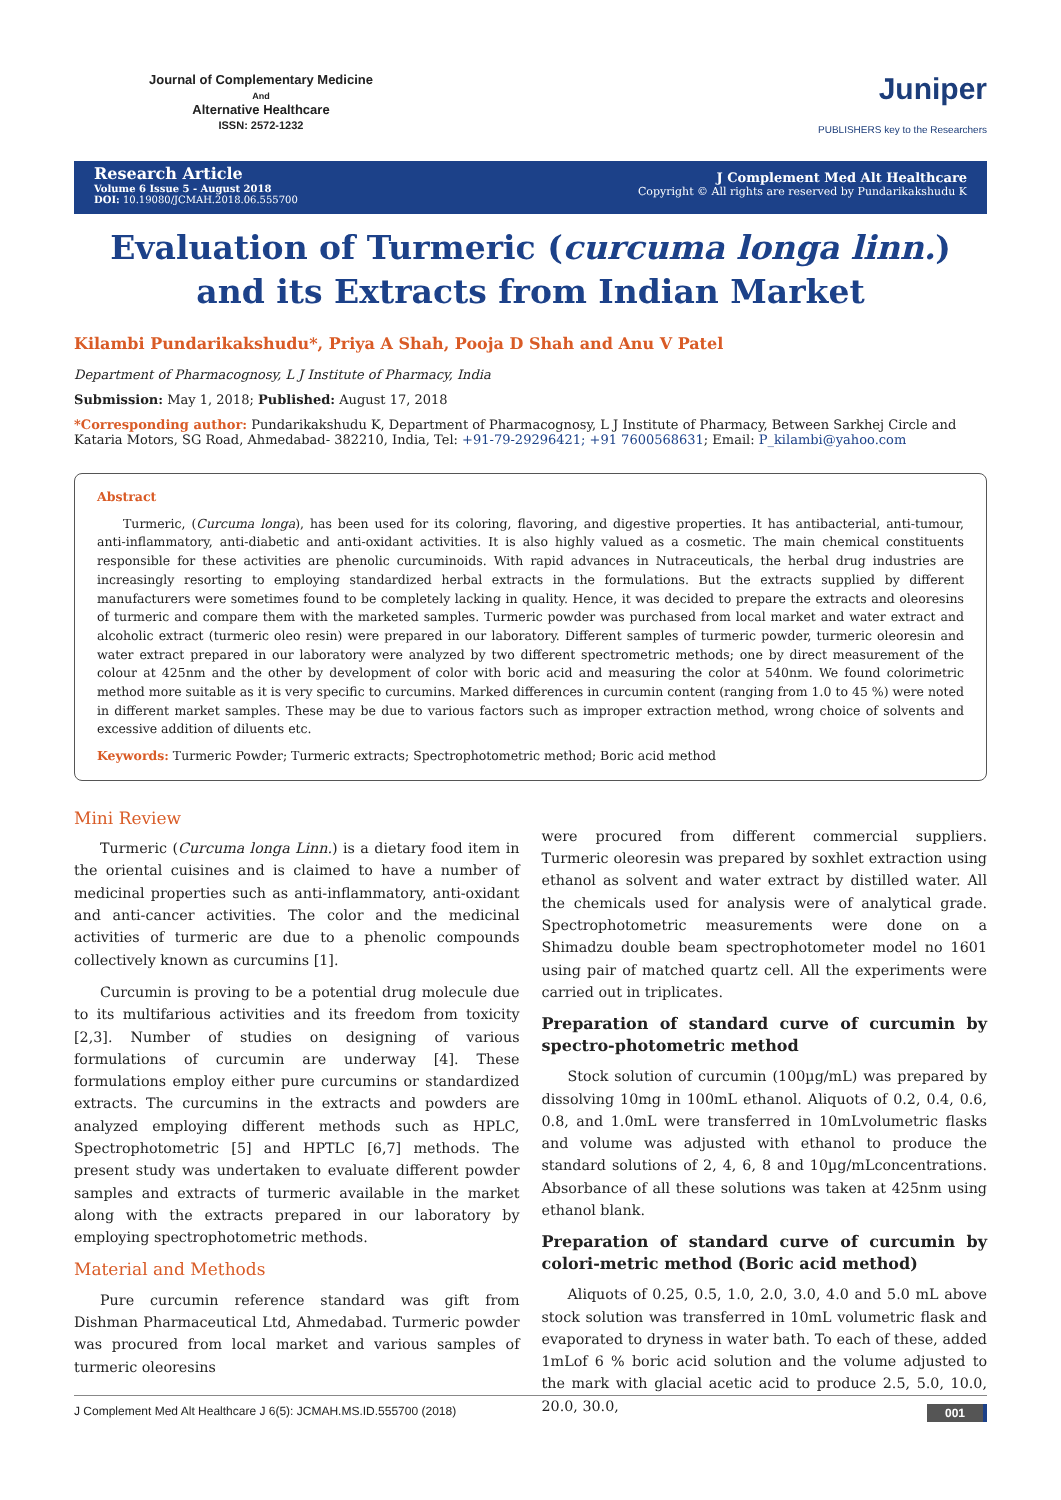Journal of Complementary Medicine
And
Alternative Healthcare
ISSN: 2572-1232
Juniper
PUBLISHERS key to the Researchers
Research Article
Volume 6 Issue 5 - August 2018
DOI: 10.19080/JCMAH.2018.06.555700
J Complement Med Alt Healthcare
Copyright © All rights are reserved by Pundarikakshudu K
Evaluation of Turmeric (curcuma longa linn.)
and its Extracts from Indian Market
Kilambi Pundarikakshudu*, Priya A Shah, Pooja D Shah and Anu V Patel
Department of Pharmacognosy, L J Institute of Pharmacy, India
Submission: May 1, 2018; Published: August 17, 2018
*Corresponding author: Pundarikakshudu K, Department of Pharmacognosy, L J Institute of Pharmacy, Between Sarkhej Circle and Kataria Motors, SG Road, Ahmedabad- 382210, India, Tel: +91-79-29296421; +91 7600568631; Email: P_kilambi@yahoo.com
Abstract
Turmeric, (Curcuma longa), has been used for its coloring, flavoring, and digestive properties. It has antibacterial, anti-tumour, anti-inflammatory, anti-diabetic and anti-oxidant activities. It is also highly valued as a cosmetic. The main chemical constituents responsible for these activities are phenolic curcuminoids. With rapid advances in Nutraceuticals, the herbal drug industries are increasingly resorting to employing standardized herbal extracts in the formulations. But the extracts supplied by different manufacturers were sometimes found to be completely lacking in quality. Hence, it was decided to prepare the extracts and oleoresins of turmeric and compare them with the marketed samples. Turmeric powder was purchased from local market and water extract and alcoholic extract (turmeric oleo resin) were prepared in our laboratory. Different samples of turmeric powder, turmeric oleoresin and water extract prepared in our laboratory were analyzed by two different spectrometric methods; one by direct measurement of the colour at 425nm and the other by development of color with boric acid and measuring the color at 540nm. We found colorimetric method more suitable as it is very specific to curcumins. Marked differences in curcumin content (ranging from 1.0 to 45 %) were noted in different market samples. These may be due to various factors such as improper extraction method, wrong choice of solvents and excessive addition of diluents etc.
Keywords: Turmeric Powder; Turmeric extracts; Spectrophotometric method; Boric acid method
Mini Review
Turmeric (Curcuma longa Linn.) is a dietary food item in the oriental cuisines and is claimed to have a number of medicinal properties such as anti-inflammatory, anti-oxidant and anti-cancer activities. The color and the medicinal activities of turmeric are due to a phenolic compounds collectively known as curcumins [1].
Curcumin is proving to be a potential drug molecule due to its multifarious activities and its freedom from toxicity [2,3]. Number of studies on designing of various formulations of curcumin are underway [4]. These formulations employ either pure curcumins or standardized extracts. The curcumins in the extracts and powders are analyzed employing different methods such as HPLC, Spectrophotometric [5] and HPTLC [6,7] methods. The present study was undertaken to evaluate different powder samples and extracts of turmeric available in the market along with the extracts prepared in our laboratory by employing spectrophotometric methods.
Material and Methods
Pure curcumin reference standard was gift from Dishman Pharmaceutical Ltd, Ahmedabad. Turmeric powder was procured from local market and various samples of turmeric oleoresins
were procured from different commercial suppliers. Turmeric oleoresin was prepared by soxhlet extraction using ethanol as solvent and water extract by distilled water. All the chemicals used for analysis were of analytical grade. Spectrophotometric measurements were done on a Shimadzu double beam spectrophotometer model no 1601 using pair of matched quartz cell. All the experiments were carried out in triplicates.
Preparation of standard curve of curcumin by spectro-photometric method
Stock solution of curcumin (100µg/mL) was prepared by dissolving 10mg in 100mL ethanol. Aliquots of 0.2, 0.4, 0.6, 0.8, and 1.0mL were transferred in 10mLvolumetric flasks and volume was adjusted with ethanol to produce the standard solutions of 2, 4, 6, 8 and 10µg/mLconcentrations. Absorbance of all these solutions was taken at 425nm using ethanol blank.
Preparation of standard curve of curcumin by colori-metric method (Boric acid method)
Aliquots of 0.25, 0.5, 1.0, 2.0, 3.0, 4.0 and 5.0 mL above stock solution was transferred in 10mL volumetric flask and evaporated to dryness in water bath. To each of these, added 1mLof 6 % boric acid solution and the volume adjusted to the mark with glacial acetic acid to produce 2.5, 5.0, 10.0, 20.0, 30.0,
J Complement Med Alt Healthcare J 6(5): JCMAH.MS.ID.555700 (2018) 001